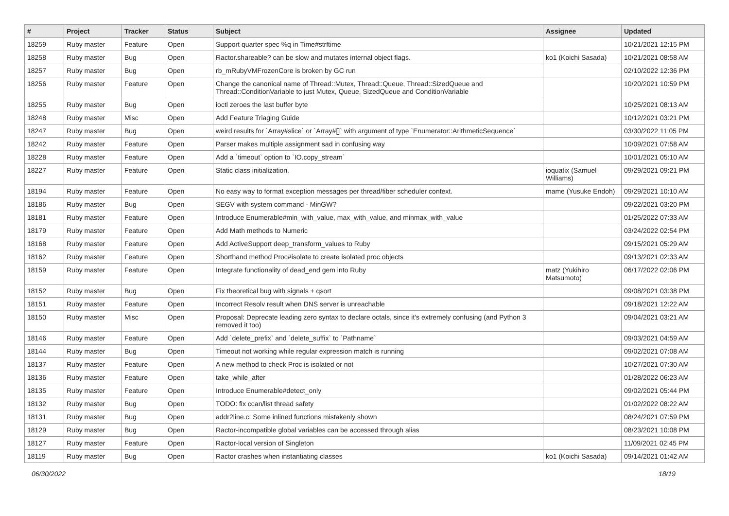| # | Project | Tracker | Status | Subject | Assignee | Updated |
| --- | --- | --- | --- | --- | --- | --- |
| 18259 | Ruby master | Feature | Open | Support quarter spec %q in Time#strftime | | 10/21/2021 12:15 PM |
| 18258 | Ruby master | Bug | Open | Ractor.shareable? can be slow and mutates internal object flags. | ko1 (Koichi Sasada) | 10/21/2021 08:58 AM |
| 18257 | Ruby master | Bug | Open | rb_mRubyVMFrozenCore is broken by GC run | | 02/10/2022 12:36 PM |
| 18256 | Ruby master | Feature | Open | Change the canonical name of Thread::Mutex, Thread::Queue, Thread::SizedQueue and Thread::ConditionVariable to just Mutex, Queue, SizedQueue and ConditionVariable | | 10/20/2021 10:59 PM |
| 18255 | Ruby master | Bug | Open | ioctl zeroes the last buffer byte | | 10/25/2021 08:13 AM |
| 18248 | Ruby master | Misc | Open | Add Feature Triaging Guide | | 10/12/2021 03:21 PM |
| 18247 | Ruby master | Bug | Open | weird results for `Array#slice` or `Array#[]` with argument of type `Enumerator::ArithmeticSequence` | | 03/30/2022 11:05 PM |
| 18242 | Ruby master | Feature | Open | Parser makes multiple assignment sad in confusing way | | 10/09/2021 07:58 AM |
| 18228 | Ruby master | Feature | Open | Add a `timeout` option to `IO.copy_stream` | | 10/01/2021 05:10 AM |
| 18227 | Ruby master | Feature | Open | Static class initialization. | ioquatix (Samuel Williams) | 09/29/2021 09:21 PM |
| 18194 | Ruby master | Feature | Open | No easy way to format exception messages per thread/fiber scheduler context. | mame (Yusuke Endoh) | 09/29/2021 10:10 AM |
| 18186 | Ruby master | Bug | Open | SEGV with system command - MinGW? | | 09/22/2021 03:20 PM |
| 18181 | Ruby master | Feature | Open | Introduce Enumerable#min_with_value, max_with_value, and minmax_with_value | | 01/25/2022 07:33 AM |
| 18179 | Ruby master | Feature | Open | Add Math methods to Numeric | | 03/24/2022 02:54 PM |
| 18168 | Ruby master | Feature | Open | Add ActiveSupport deep_transform_values to Ruby | | 09/15/2021 05:29 AM |
| 18162 | Ruby master | Feature | Open | Shorthand method Proc#isolate to create isolated proc objects | | 09/13/2021 02:33 AM |
| 18159 | Ruby master | Feature | Open | Integrate functionality of dead_end gem into Ruby | matz (Yukihiro Matsumoto) | 06/17/2022 02:06 PM |
| 18152 | Ruby master | Bug | Open | Fix theoretical bug with signals + qsort | | 09/08/2021 03:38 PM |
| 18151 | Ruby master | Feature | Open | Incorrect Resolv result when DNS server is unreachable | | 09/18/2021 12:22 AM |
| 18150 | Ruby master | Misc | Open | Proposal: Deprecate leading zero syntax to declare octals, since it's extremely confusing (and Python 3 removed it too) | | 09/04/2021 03:21 AM |
| 18146 | Ruby master | Feature | Open | Add `delete_prefix` and `delete_suffix` to `Pathname` | | 09/03/2021 04:59 AM |
| 18144 | Ruby master | Bug | Open | Timeout not working while regular expression match is running | | 09/02/2021 07:08 AM |
| 18137 | Ruby master | Feature | Open | A new method to check Proc is isolated or not | | 10/27/2021 07:30 AM |
| 18136 | Ruby master | Feature | Open | take_while_after | | 01/28/2022 06:23 AM |
| 18135 | Ruby master | Feature | Open | Introduce Enumerable#detect_only | | 09/02/2021 05:44 PM |
| 18132 | Ruby master | Bug | Open | TODO: fix ccan/list thread safety | | 01/02/2022 08:22 AM |
| 18131 | Ruby master | Bug | Open | addr2line.c: Some inlined functions mistakenly shown | | 08/24/2021 07:59 PM |
| 18129 | Ruby master | Bug | Open | Ractor-incompatible global variables can be accessed through alias | | 08/23/2021 10:08 PM |
| 18127 | Ruby master | Feature | Open | Ractor-local version of Singleton | | 11/09/2021 02:45 PM |
| 18119 | Ruby master | Bug | Open | Ractor crashes when instantiating classes | ko1 (Koichi Sasada) | 09/14/2021 01:42 AM |
06/30/2022 18/19